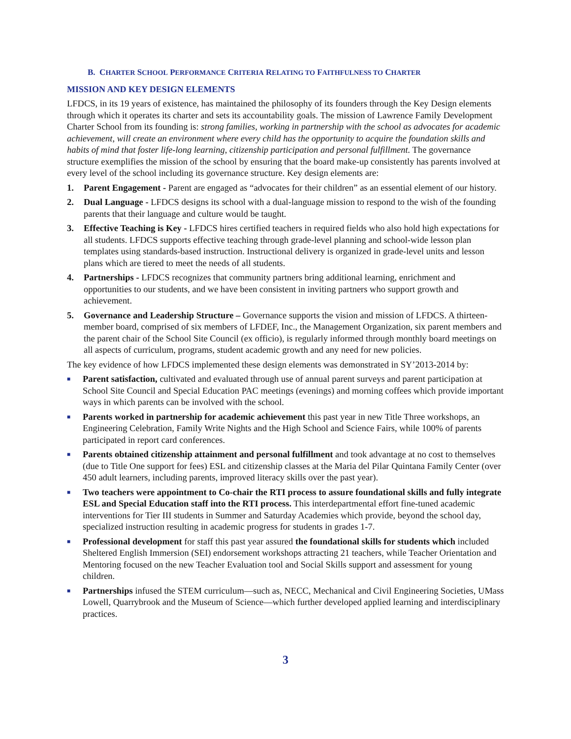B. CHARTER SCHOOL PERFORMANCE CRITERIA RELATING TO FAITHFULNESS TO CHARTER
MISSION AND KEY DESIGN ELEMENTS
LFDCS, in its 19 years of existence, has maintained the philosophy of its founders through the Key Design elements through which it operates its charter and sets its accountability goals. The mission of Lawrence Family Development Charter School from its founding is: strong families, working in partnership with the school as advocates for academic achievement, will create an environment where every child has the opportunity to acquire the foundation skills and habits of mind that foster life-long learning, citizenship participation and personal fulfillment. The governance structure exemplifies the mission of the school by ensuring that the board make-up consistently has parents involved at every level of the school including its governance structure. Key design elements are:
1. Parent Engagement - Parent are engaged as “advocates for their children” as an essential element of our history.
2. Dual Language - LFDCS designs its school with a dual-language mission to respond to the wish of the founding parents that their language and culture would be taught.
3. Effective Teaching is Key - LFDCS hires certified teachers in required fields who also hold high expectations for all students. LFDCS supports effective teaching through grade-level planning and school-wide lesson plan templates using standards-based instruction. Instructional delivery is organized in grade-level units and lesson plans which are tiered to meet the needs of all students.
4. Partnerships - LFDCS recognizes that community partners bring additional learning, enrichment and opportunities to our students, and we have been consistent in inviting partners who support growth and achievement.
5. Governance and Leadership Structure – Governance supports the vision and mission of LFDCS. A thirteen-member board, comprised of six members of LFDEF, Inc., the Management Organization, six parent members and the parent chair of the School Site Council (ex officio), is regularly informed through monthly board meetings on all aspects of curriculum, programs, student academic growth and any need for new policies.
The key evidence of how LFDCS implemented these design elements was demonstrated in SY’2013-2014 by:
■
Parent satisfaction, cultivated and evaluated through use of annual parent surveys and parent participation at School Site Council and Special Education PAC meetings (evenings) and morning coffees which provide important ways in which parents can be involved with the school.
■
Parents worked in partnership for academic achievement this past year in new Title Three workshops, an Engineering Celebration, Family Write Nights and the High School and Science Fairs, while 100% of parents participated in report card conferences.
■
Parents obtained citizenship attainment and personal fulfillment and took advantage at no cost to themselves (due to Title One support for fees) ESL and citizenship classes at the Maria del Pilar Quintana Family Center (over 450 adult learners, including parents, improved literacy skills over the past year).
■
Two teachers were appointment to Co-chair the RTI process to assure foundational skills and fully integrate ESL and Special Education staff into the RTI process. This interdepartmental effort fine-tuned academic interventions for Tier III students in Summer and Saturday Academies which provide, beyond the school day, specialized instruction resulting in academic progress for students in grades 1-7.
■
Professional development for staff this past year assured the foundational skills for students which included Sheltered English Immersion (SEI) endorsement workshops attracting 21 teachers, while Teacher Orientation and Mentoring focused on the new Teacher Evaluation tool and Social Skills support and assessment for young children.
■
Partnerships infused the STEM curriculum—such as, NECC, Mechanical and Civil Engineering Societies, UMass Lowell, Quarrybrook and the Museum of Science—which further developed applied learning and interdisciplinary practices.
3